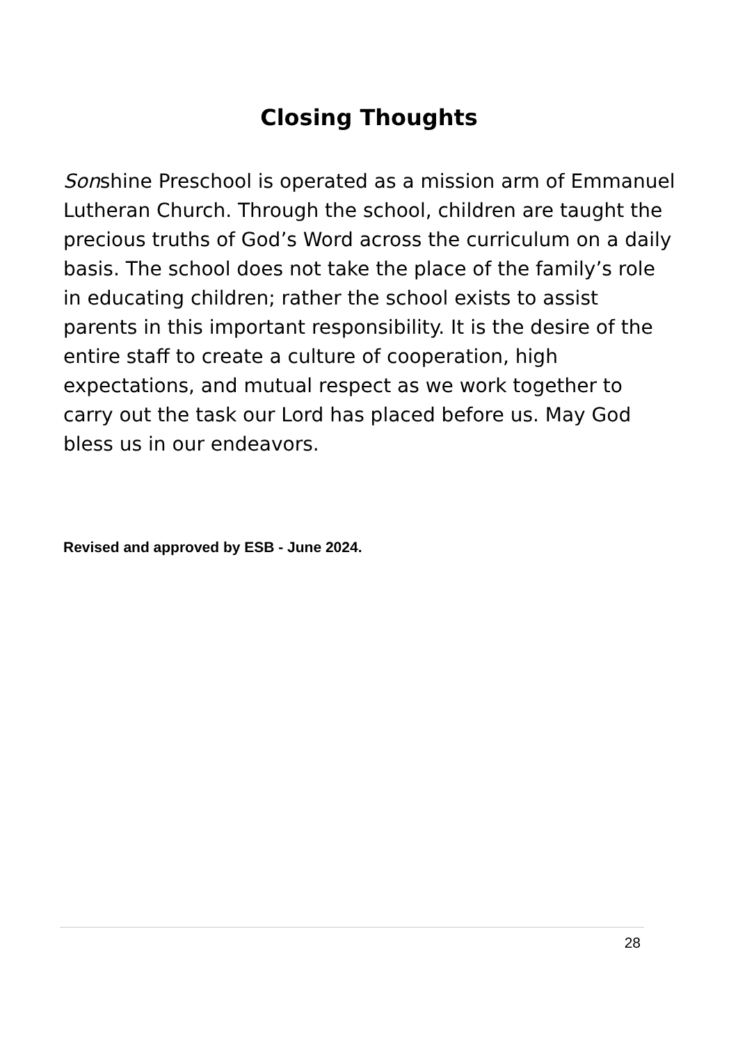Closing Thoughts
Sonshine Preschool is operated as a mission arm of Emmanuel Lutheran Church. Through the school, children are taught the precious truths of God’s Word across the curriculum on a daily basis. The school does not take the place of the family’s role in educating children; rather the school exists to assist parents in this important responsibility. It is the desire of the entire staff to create a culture of cooperation, high expectations, and mutual respect as we work together to carry out the task our Lord has placed before us. May God bless us in our endeavors.
Revised and approved by ESB - June 2024.
28